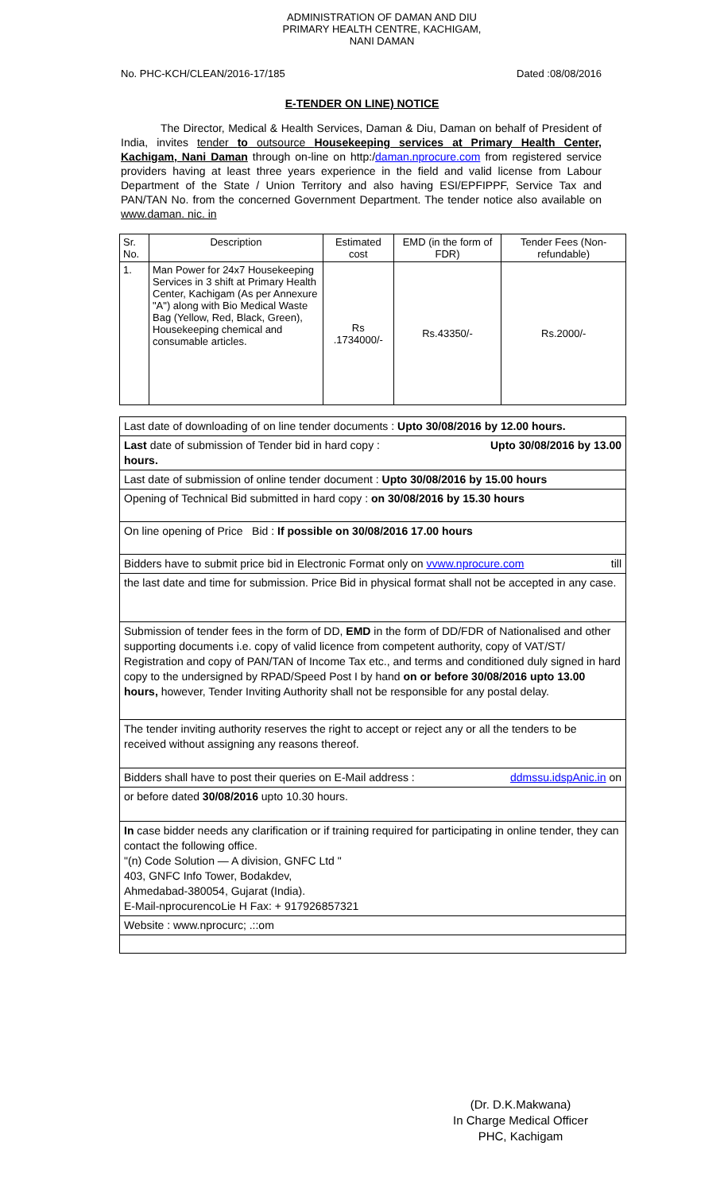ADMINISTRATION OF DAMAN AND DIU
PRIMARY HEALTH CENTRE, KACHIGAM,
NANI DAMAN
No. PHC-KCH/CLEAN/2016-17/185 Dated :08/08/2016
E-TENDER ON LINE) NOTICE
The Director, Medical & Health Services, Daman & Diu, Daman on behalf of President of India, invites tender to outsource Housekeeping services at Primary Health Center, Kachigam, Nani Daman through on-line on http:/daman.nprocure.com from registered service providers having at least three years experience in the field and valid license from Labour Department of the State / Union Territory and also having ESI/EPFIPPF, Service Tax and PAN/TAN No. from the concerned Government Department. The tender notice also available on www.daman. nic. in
| Sr. No. | Description | Estimated cost | EMD (in the form of FDR) | Tender Fees (Non-refundable) |
| --- | --- | --- | --- | --- |
| 1. | Man Power for 24x7 Housekeeping Services in 3 shift at Primary Health Center, Kachigam (As per Annexure "A") along with Bio Medical Waste Bag (Yellow, Red, Black, Green), Housekeeping chemical and consumable articles. | Rs .1734000/- | Rs.43350/- | Rs.2000/- |
Last date of downloading of on line tender documents : Upto 30/08/2016 by 12.00 hours.
Last date of submission of Tender bid in hard copy : Upto 30/08/2016 by 13.00
hours.
Last date of submission of online tender document : Upto 30/08/2016 by 15.00 hours
Opening of Technical Bid submitted in hard copy : on 30/08/2016 by 15.30 hours
On line opening of Price Bid : If possible on 30/08/2016 17.00 hours
Bidders have to submit price bid in Electronic Format only on vvww.nprocure.com till
the last date and time for submission. Price Bid in physical format shall not be accepted in any case.
Submission of tender fees in the form of DD, EMD in the form of DD/FDR of Nationalised and other supporting documents i.e. copy of valid licence from competent authority, copy of VAT/ST/ Registration and copy of PAN/TAN of Income Tax etc., and terms and conditioned duly signed in hard copy to the undersigned by RPAD/Speed Post I by hand on or before 30/08/2016 upto 13.00 hours, however, Tender Inviting Authority shall not be responsible for any postal delay.
The tender inviting authority reserves the right to accept or reject any or all the tenders to be received without assigning any reasons thereof.
Bidders shall have to post their queries on E-Mail address : ddmssu.idspAnic.in on
or before dated 30/08/2016 upto 10.30 hours.
In case bidder needs any clarification or if training required for participating in online tender, they can contact the following office.
"(n) Code Solution — A division, GNFC Ltd "
403, GNFC Info Tower, Bodakdev,
Ahmedabad-380054, Gujarat (India).
E-Mail-nprocurencoLie H Fax: + 917926857321
Website : www.nprocurc; .::om
(Dr. D.K.Makwana)
In Charge Medical Officer
PHC, Kachigam